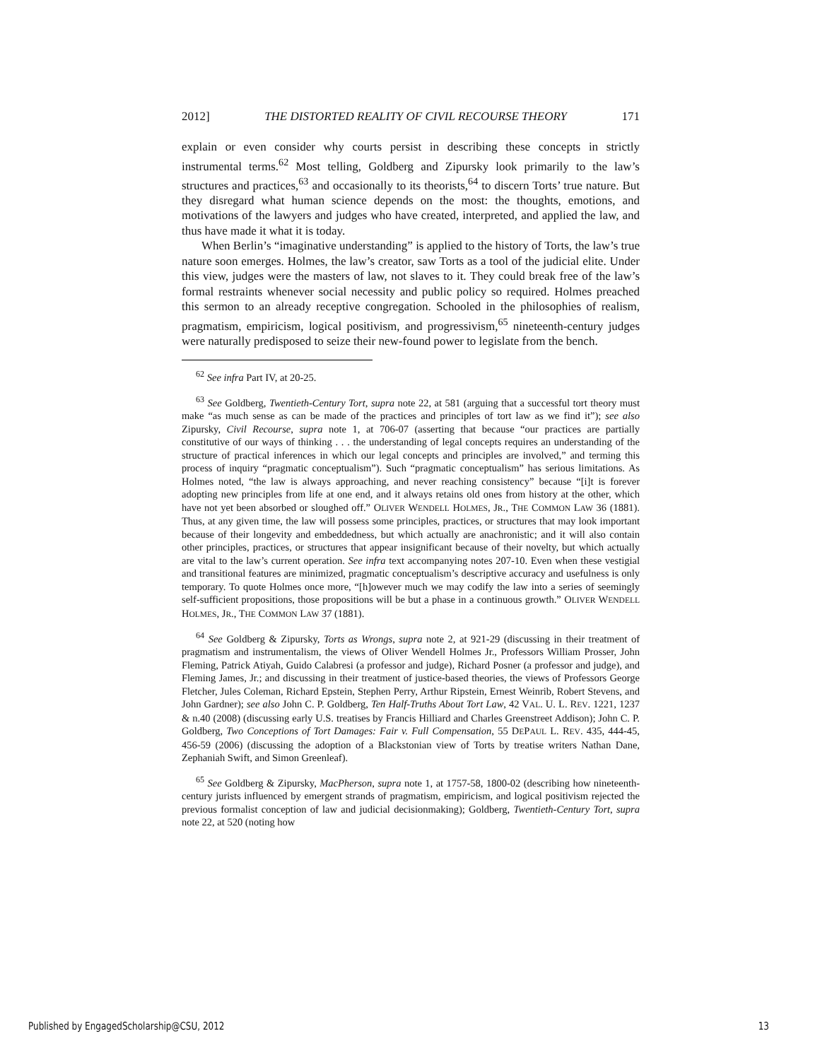2012] THE DISTORTED REALITY OF CIVIL RECOURSE THEORY 171
explain or even consider why courts persist in describing these concepts in strictly instrumental terms.<sup>62</sup> Most telling, Goldberg and Zipursky look primarily to the law’s structures and practices,<sup>63</sup> and occasionally to its theorists,<sup>64</sup> to discern Torts’ true nature. But they disregard what human science depends on the most: the thoughts, emotions, and motivations of the lawyers and judges who have created, interpreted, and applied the law, and thus have made it what it is today.
When Berlin’s “imaginative understanding” is applied to the history of Torts, the law’s true nature soon emerges. Holmes, the law’s creator, saw Torts as a tool of the judicial elite. Under this view, judges were the masters of law, not slaves to it. They could break free of the law’s formal restraints whenever social necessity and public policy so required. Holmes preached this sermon to an already receptive congregation. Schooled in the philosophies of realism, pragmatism, empiricism, logical positivism, and progressivism,<sup>65</sup> nineteenth-century judges were naturally predisposed to seize their new-found power to legislate from the bench.
<sup>62</sup> See infra Part IV, at 20-25.
<sup>63</sup> See Goldberg, Twentieth-Century Tort, supra note 22, at 581 (arguing that a successful tort theory must make “as much sense as can be made of the practices and principles of tort law as we find it”); see also Zipursky, Civil Recourse, supra note 1, at 706-07 (asserting that because “our practices are partially constitutive of our ways of thinking . . . the understanding of legal concepts requires an understanding of the structure of practical inferences in which our legal concepts and principles are involved,” and terming this process of inquiry “pragmatic conceptualism”). Such “pragmatic conceptualism” has serious limitations. As Holmes noted, “the law is always approaching, and never reaching consistency” because “[i]t is forever adopting new principles from life at one end, and it always retains old ones from history at the other, which have not yet been absorbed or sloughed off.” OLIVER WENDELL HOLMES, JR., THE COMMON LAW 36 (1881). Thus, at any given time, the law will possess some principles, practices, or structures that may look important because of their longevity and embeddedness, but which actually are anachronistic; and it will also contain other principles, practices, or structures that appear insignificant because of their novelty, but which actually are vital to the law’s current operation. See infra text accompanying notes 207-10. Even when these vestigial and transitional features are minimized, pragmatic conceptualism’s descriptive accuracy and usefulness is only temporary. To quote Holmes once more, “[h]owever much we may codify the law into a series of seemingly self-sufficient propositions, those propositions will be but a phase in a continuous growth.” OLIVER WENDELL HOLMES, JR., THE COMMON LAW 37 (1881).
<sup>64</sup> See Goldberg & Zipursky, Torts as Wrongs, supra note 2, at 921-29 (discussing in their treatment of pragmatism and instrumentalism, the views of Oliver Wendell Holmes Jr., Professors William Prosser, John Fleming, Patrick Atiyah, Guido Calabresi (a professor and judge), Richard Posner (a professor and judge), and Fleming James, Jr.; and discussing in their treatment of justice-based theories, the views of Professors George Fletcher, Jules Coleman, Richard Epstein, Stephen Perry, Arthur Ripstein, Ernest Weinrib, Robert Stevens, and John Gardner); see also John C. P. Goldberg, Ten Half-Truths About Tort Law, 42 VAL. U. L. REV. 1221, 1237 & n.40 (2008) (discussing early U.S. treatises by Francis Hilliard and Charles Greenstreet Addison); John C. P. Goldberg, Two Conceptions of Tort Damages: Fair v. Full Compensation, 55 DEPAUL L. REV. 435, 444-45, 456-59 (2006) (discussing the adoption of a Blackstonian view of Torts by treatise writers Nathan Dane, Zephaniah Swift, and Simon Greenleaf).
<sup>65</sup> See Goldberg & Zipursky, MacPherson, supra note 1, at 1757-58, 1800-02 (describing how nineteenth-century jurists influenced by emergent strands of pragmatism, empiricism, and logical positivism rejected the previous formalist conception of law and judicial decisionmaking); Goldberg, Twentieth-Century Tort, supra note 22, at 520 (noting how
Published by EngagedScholarship@CSU, 2012 13